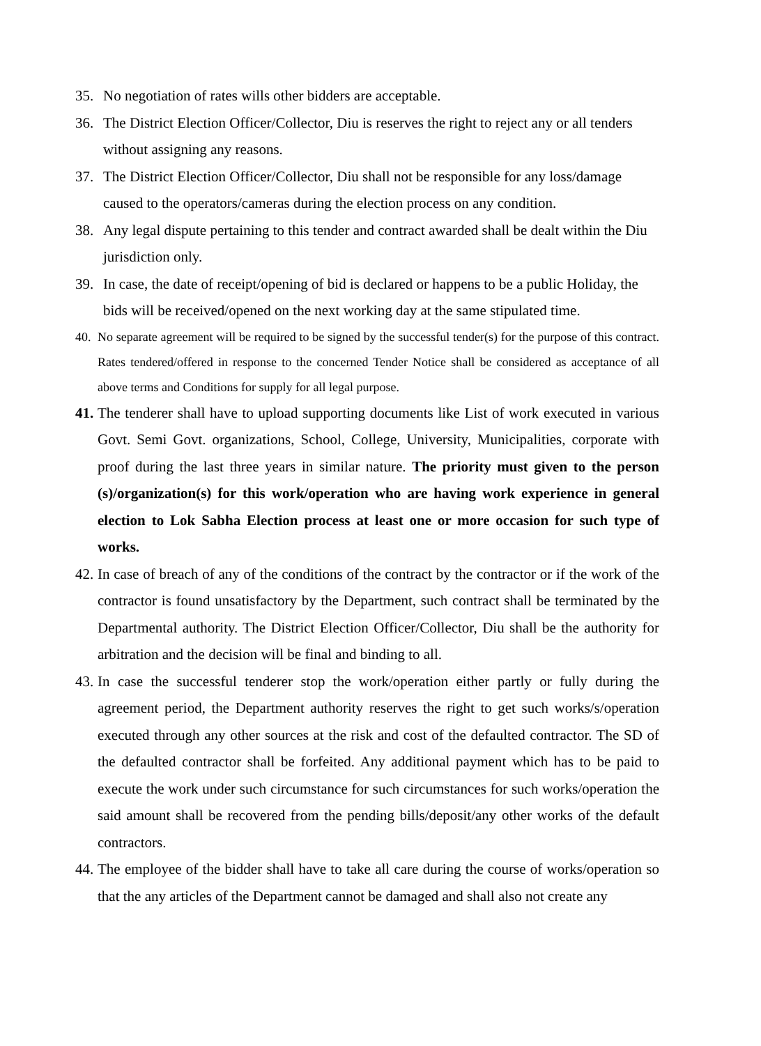35. No negotiation of rates wills other bidders are acceptable.
36. The District Election Officer/Collector, Diu is reserves the right to reject any or all tenders without assigning any reasons.
37. The District Election Officer/Collector, Diu shall not be responsible for any loss/damage caused to the operators/cameras during the election process on any condition.
38. Any legal dispute pertaining to this tender and contract awarded shall be dealt within the Diu jurisdiction only.
39. In case, the date of receipt/opening of bid is declared or happens to be a public Holiday, the bids will be received/opened on the next working day at the same stipulated time.
40. No separate agreement will be required to be signed by the successful tender(s) for the purpose of this contract. Rates tendered/offered in response to the concerned Tender Notice shall be considered as acceptance of all above terms and Conditions for supply for all legal purpose.
41. The tenderer shall have to upload supporting documents like List of work executed in various Govt. Semi Govt. organizations, School, College, University, Municipalities, corporate with proof during the last three years in similar nature. The priority must given to the person (s)/organization(s) for this work/operation who are having work experience in general election to Lok Sabha Election process at least one or more occasion for such type of works.
42. In case of breach of any of the conditions of the contract by the contractor or if the work of the contractor is found unsatisfactory by the Department, such contract shall be terminated by the Departmental authority. The District Election Officer/Collector, Diu shall be the authority for arbitration and the decision will be final and binding to all.
43. In case the successful tenderer stop the work/operation either partly or fully during the agreement period, the Department authority reserves the right to get such works/s/operation executed through any other sources at the risk and cost of the defaulted contractor. The SD of the defaulted contractor shall be forfeited. Any additional payment which has to be paid to execute the work under such circumstance for such circumstances for such works/operation the said amount shall be recovered from the pending bills/deposit/any other works of the default contractors.
44. The employee of the bidder shall have to take all care during the course of works/operation so that the any articles of the Department cannot be damaged and shall also not create any